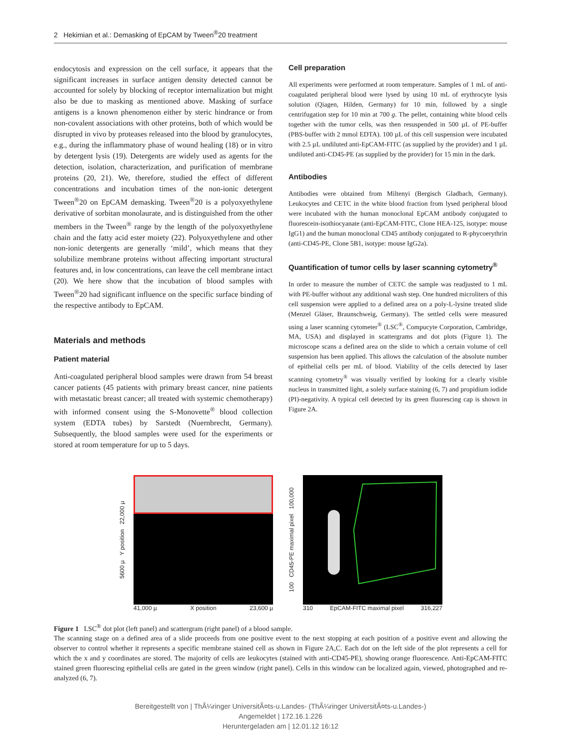2 Hekimian et al.: Demasking of EpCAM by Tween<sup>®</sup>20 treatment
endocytosis and expression on the cell surface, it appears that the significant increases in surface antigen density detected cannot be accounted for solely by blocking of receptor internalization but might also be due to masking as mentioned above. Masking of surface antigens is a known phenomenon either by steric hindrance or from non-covalent associations with other proteins, both of which would be disrupted in vivo by proteases released into the blood by granulocytes, e.g., during the inflammatory phase of wound healing (18) or in vitro by detergent lysis (19). Detergents are widely used as agents for the detection, isolation, characterization, and purification of membrane proteins (20, 21). We, therefore, studied the effect of different concentrations and incubation times of the non-ionic detergent Tween<sup>®</sup>20 on EpCAM demasking. Tween<sup>®</sup>20 is a polyoxyethylene derivative of sorbitan monolaurate, and is distinguished from the other members in the Tween<sup>®</sup> range by the length of the polyoxyethylene chain and the fatty acid ester moiety (22). Polyoxyethylene and other non-ionic detergents are generally ‘mild’, which means that they solubilize membrane proteins without affecting important structural features and, in low concentrations, can leave the cell membrane intact (20). We here show that the incubation of blood samples with Tween<sup>®</sup>20 had significant influence on the specific surface binding of the respective antibody to EpCAM.
Materials and methods
Patient material
Anti-coagulated peripheral blood samples were drawn from 54 breast cancer patients (45 patients with primary breast cancer, nine patients with metastatic breast cancer; all treated with systemic chemotherapy) with informed consent using the S-Monovette<sup>®</sup> blood collection system (EDTA tubes) by Sarstedt (Nuernbrecht, Germany). Subsequently, the blood samples were used for the experiments or stored at room temperature for up to 5 days.
Cell preparation
All experiments were performed at room temperature. Samples of 1 mL of anti-coagulated peripheral blood were lysed by using 10 mL of erythrocyte lysis solution (Qiagen, Hilden, Germany) for 10 min, followed by a single centrifugation step for 10 min at 700 g. The pellet, containing white blood cells together with the tumor cells, was then resuspended in 500 µL of PE-buffer (PBS-buffer with 2 mmol EDTA). 100 µL of this cell suspension were incubated with 2.5 µL undiluted anti-EpCAM-FITC (as supplied by the provider) and 1 µL undiluted anti-CD45-PE (as supplied by the provider) for 15 min in the dark.
Antibodies
Antibodies were obtained from Miltenyi (Bergisch Gladbach, Germany). Leukocytes and CETC in the white blood fraction from lysed peripheral blood were incubated with the human monoclonal EpCAM antibody conjugated to fluorescein-isothiocyanate (anti-EpCAM-FITC, Clone HEA-125, isotype: mouse IgG1) and the human monoclonal CD45 antibody conjugated to R-phycoerythrin (anti-CD45-PE, Clone 5B1, isotype: mouse IgG2a).
Quantification of tumor cells by laser scanning cytometry<sup>®</sup>
In order to measure the number of CETC the sample was readjusted to 1 mL with PE-buffer without any additional wash step. One hundred microliters of this cell suspension were applied to a defined area on a poly-L-lysine treated slide (Menzel Gläser, Braunschweig, Germany). The settled cells were measured using a laser scanning cytometer<sup>®</sup> (LSC<sup>®</sup>, Compucyte Corporation, Cambridge, MA, USA) and displayed in scattergrams and dot plots (Figure 1). The microscope scans a defined area on the slide to which a certain volume of cell suspension has been applied. This allows the calculation of the absolute number of epithelial cells per mL of blood. Viability of the cells detected by laser scanning cytometry<sup>®</sup> was visually verified by looking for a clearly visible nucleus in transmitted light, a solely surface staining (6, 7) and propidium iodide (PI)-negativity. A typical cell detected by its green fluorescing cap is shown in Figure 2A.
5600 µ Y position 22,000 µ
41,000 µ X position 23,600 µ
100 CD45-PE maximal pixel 100,000
310 EpCAM-FITC maximal pixel 316,227
Figure 1 LSC<sup>®</sup> dot plot (left panel) and scattergram (right panel) of a blood sample.
The scanning stage on a defined area of a slide proceeds from one positive event to the next stopping at each position of a positive event and allowing the observer to control whether it represents a specific membrane stained cell as shown in Figure 2A,C. Each dot on the left side of the plot represents a cell for which the x and y coordinates are stored. The majority of cells are leukocytes (stained with anti-CD45-PE), showing orange fluorescence. Anti-EpCAM-FITC stained green fluorescing epithelial cells are gated in the green window (right panel). Cells in this window can be localized again, viewed, photographed and re-analyzed (6, 7).
Bereitgestellt von | ThÃ¼ringer UniversitÃ¤ts-u.Landes- (ThÃ¼ringer UniversitÃ¤ts-u.Landes-)
Angemeldet | 172.16.1.226
Heruntergeladen am | 12.01.12 16:12